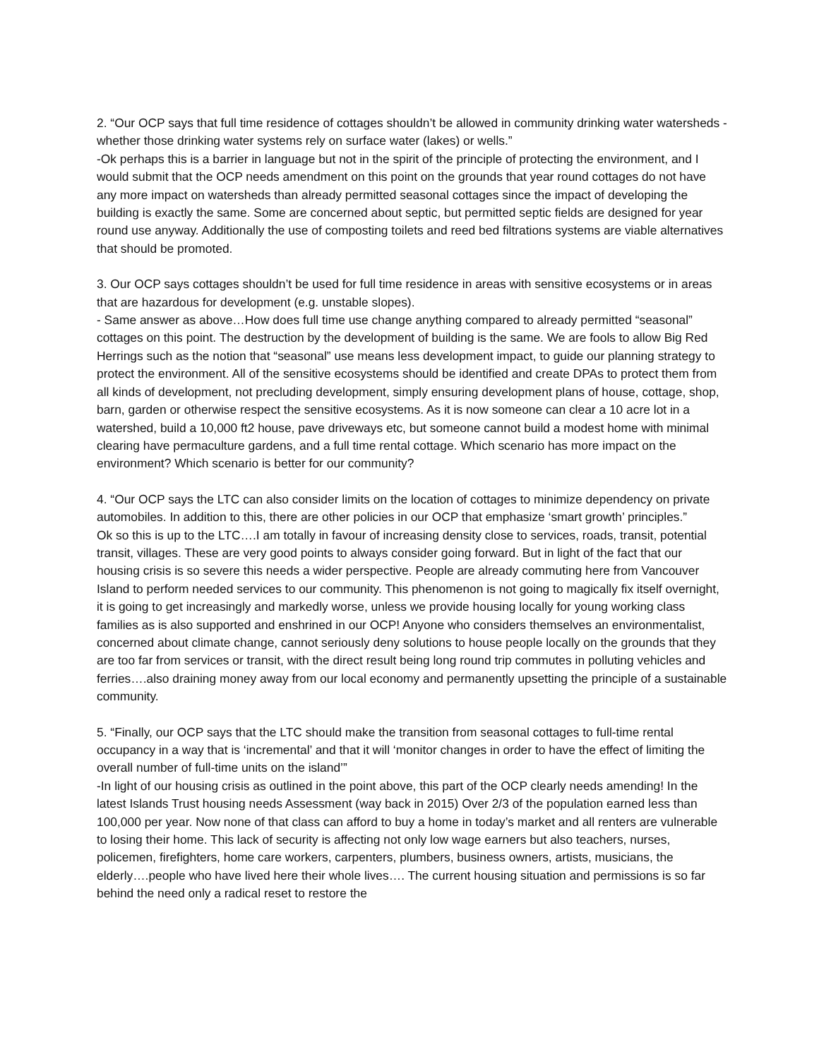2. “Our OCP says that full time residence of cottages shouldn’t be allowed in community drinking water watersheds - whether those drinking water systems rely on surface water (lakes) or wells.”
-Ok perhaps this is a barrier in language but not in the spirit of the principle of protecting the environment, and I would submit that the OCP needs amendment on this point on the grounds that year round cottages do not have any more impact on watersheds than already permitted seasonal cottages since the impact of developing the building is exactly the same. Some are concerned about septic, but permitted septic fields are designed for year round use anyway. Additionally the use of composting toilets and reed bed filtrations systems are viable alternatives that should be promoted.
3. Our OCP says cottages shouldn’t be used for full time residence in areas with sensitive ecosystems or in areas that are hazardous for development (e.g. unstable slopes).
- Same answer as above…How does full time use change anything compared to already permitted “seasonal” cottages on this point. The destruction by the development of building is the same. We are fools to allow Big Red Herrings such as the notion that “seasonal” use means less development impact, to guide our planning strategy to protect the environment. All of the sensitive ecosystems should be identified and create DPAs to protect them from all kinds of development, not precluding development, simply ensuring development plans of house, cottage, shop, barn, garden or otherwise respect the sensitive ecosystems. As it is now someone can clear a 10 acre lot in a watershed, build a 10,000 ft2 house, pave driveways etc, but someone cannot build a modest home with minimal clearing have permaculture gardens, and a full time rental cottage. Which scenario has more impact on the environment? Which scenario is better for our community?
4. “Our OCP says the LTC can also consider limits on the location of cottages to minimize dependency on private automobiles. In addition to this, there are other policies in our OCP that emphasize ‘smart growth’ principles.”
Ok so this is up to the LTC….I am totally in favour of increasing density close to services, roads, transit, potential transit, villages. These are very good points to always consider going forward. But in light of the fact that our housing crisis is so severe this needs a wider perspective. People are already commuting here from Vancouver Island to perform needed services to our community. This phenomenon is not going to magically fix itself overnight, it is going to get increasingly and markedly worse, unless we provide housing locally for young working class families as is also supported and enshrined in our OCP! Anyone who considers themselves an environmentalist, concerned about climate change, cannot seriously deny solutions to house people locally on the grounds that they are too far from services or transit, with the direct result being long round trip commutes in polluting vehicles and ferries….also draining money away from our local economy and permanently upsetting the principle of a sustainable community.
5. “Finally, our OCP says that the LTC should make the transition from seasonal cottages to full-time rental occupancy in a way that is ‘incremental’ and that it will ‘monitor changes in order to have the effect of limiting the overall number of full-time units on the island’”
-In light of our housing crisis as outlined in the point above, this part of the OCP clearly needs amending! In the latest Islands Trust housing needs Assessment (way back in 2015) Over 2/3 of the population earned less than 100,000 per year. Now none of that class can afford to buy a home in today’s market and all renters are vulnerable to losing their home. This lack of security is affecting not only low wage earners but also teachers, nurses, policemen, firefighters, home care workers, carpenters, plumbers, business owners, artists, musicians, the elderly….people who have lived here their whole lives…. The current housing situation and permissions is so far behind the need only a radical reset to restore the